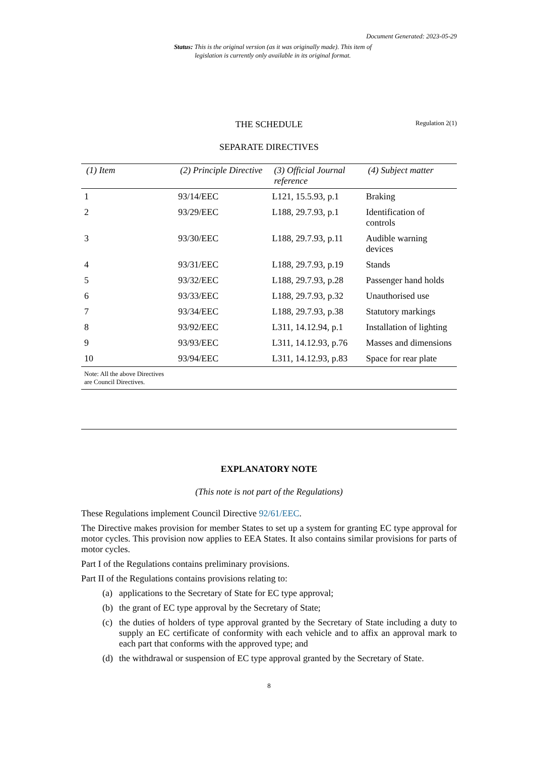Document Generated: 2023-05-29
Status: This is the original version (as it was originally made). This item of legislation is currently only available in its original format.
THE SCHEDULE
Regulation 2(1)
SEPARATE DIRECTIVES
| (1) Item | (2) Principle Directive | (3) Official Journal reference | (4) Subject matter |
| --- | --- | --- | --- |
| 1 | 93/14/EEC | L121, 15.5.93, p.1 | Braking |
| 2 | 93/29/EEC | L188, 29.7.93, p.1 | Identification of controls |
| 3 | 93/30/EEC | L188, 29.7.93, p.11 | Audible warning devices |
| 4 | 93/31/EEC | L188, 29.7.93, p.19 | Stands |
| 5 | 93/32/EEC | L188, 29.7.93, p.28 | Passenger hand holds |
| 6 | 93/33/EEC | L188, 29.7.93, p.32 | Unauthorised use |
| 7 | 93/34/EEC | L188, 29.7.93, p.38 | Statutory markings |
| 8 | 93/92/EEC | L311, 14.12.94, p.1 | Installation of lighting |
| 9 | 93/93/EEC | L311, 14.12.93, p.76 | Masses and dimensions |
| 10 | 93/94/EEC | L311, 14.12.93, p.83 | Space for rear plate |
| Note: All the above Directives are Council Directives. | | | |
EXPLANATORY NOTE
(This note is not part of the Regulations)
These Regulations implement Council Directive 92/61/EEC.
The Directive makes provision for member States to set up a system for granting EC type approval for motor cycles. This provision now applies to EEA States. It also contains similar provisions for parts of motor cycles.
Part I of the Regulations contains preliminary provisions.
Part II of the Regulations contains provisions relating to:
(a) applications to the Secretary of State for EC type approval;
(b) the grant of EC type approval by the Secretary of State;
(c) the duties of holders of type approval granted by the Secretary of State including a duty to supply an EC certificate of conformity with each vehicle and to affix an approval mark to each part that conforms with the approved type; and
(d) the withdrawal or suspension of EC type approval granted by the Secretary of State.
8